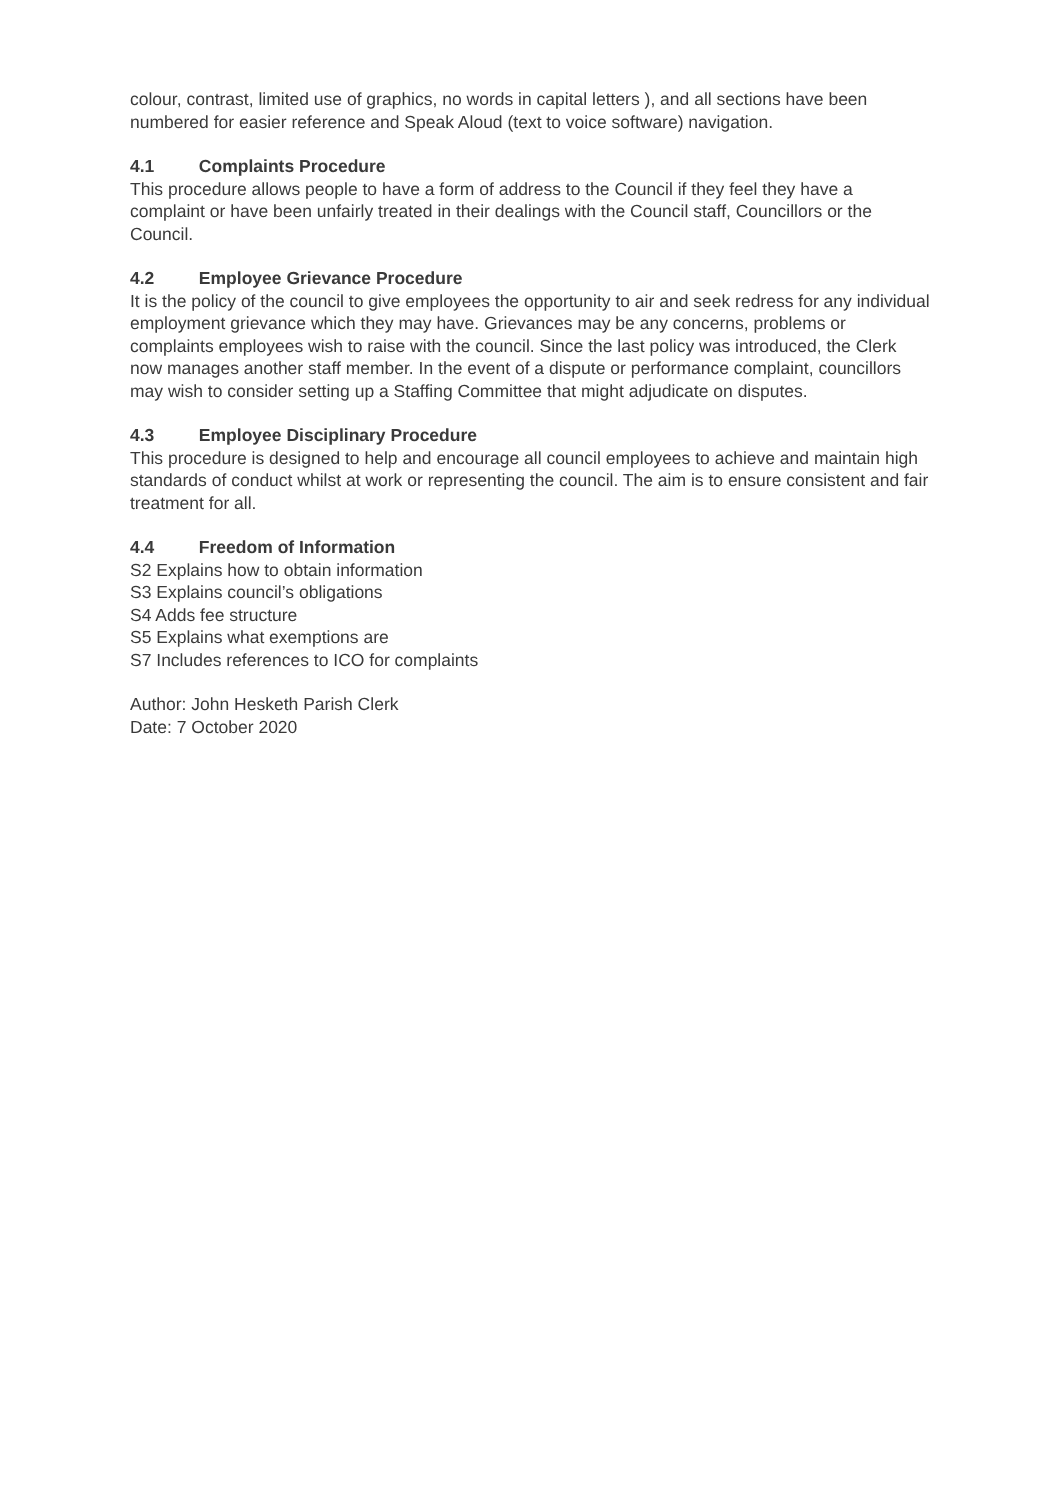colour, contrast, limited use of graphics, no words in capital letters ), and all sections have been numbered for easier reference and Speak Aloud (text to voice software) navigation.
4.1 Complaints Procedure
This procedure allows people to have a form of address to the Council if they feel they have a complaint or have been unfairly treated in their dealings with the Council staff, Councillors or the Council.
4.2 Employee Grievance Procedure
It is the policy of the council to give employees the opportunity to air and seek redress for any individual employment grievance which they may have. Grievances may be any concerns, problems or complaints employees wish to raise with the council. Since the last policy was introduced, the Clerk now manages another staff member. In the event of a dispute or performance complaint, councillors may wish to consider setting up a Staffing Committee that might adjudicate on disputes.
4.3 Employee Disciplinary Procedure
This procedure is designed to help and encourage all council employees to achieve and maintain high standards of conduct whilst at work or representing the council. The aim is to ensure consistent and fair treatment for all.
4.4 Freedom of Information
S2 Explains how to obtain information
S3 Explains council’s obligations
S4 Adds fee structure
S5 Explains what exemptions are
S7 Includes references to ICO for complaints
Author: John Hesketh Parish Clerk
Date: 7 October 2020